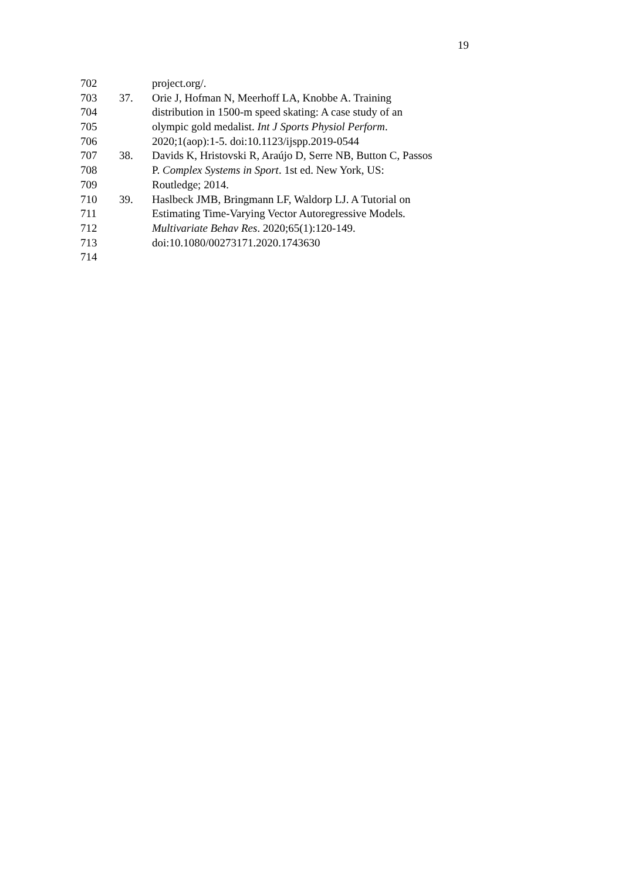19
702 project.org/.
703 37. Orie J, Hofman N, Meerhoff LA, Knobbe A. Training
704 distribution in 1500-m speed skating: A case study of an
705 olympic gold medalist. Int J Sports Physiol Perform.
706 2020;1(aop):1-5. doi:10.1123/ijspp.2019-0544
707 38. Davids K, Hristovski R, Araújo D, Serre NB, Button C, Passos
708 P. Complex Systems in Sport. 1st ed. New York, US:
709 Routledge; 2014.
710 39. Haslbeck JMB, Bringmann LF, Waldorp LJ. A Tutorial on
711 Estimating Time-Varying Vector Autoregressive Models.
712 Multivariate Behav Res. 2020;65(1):120-149.
713 doi:10.1080/00273171.2020.1743630
714